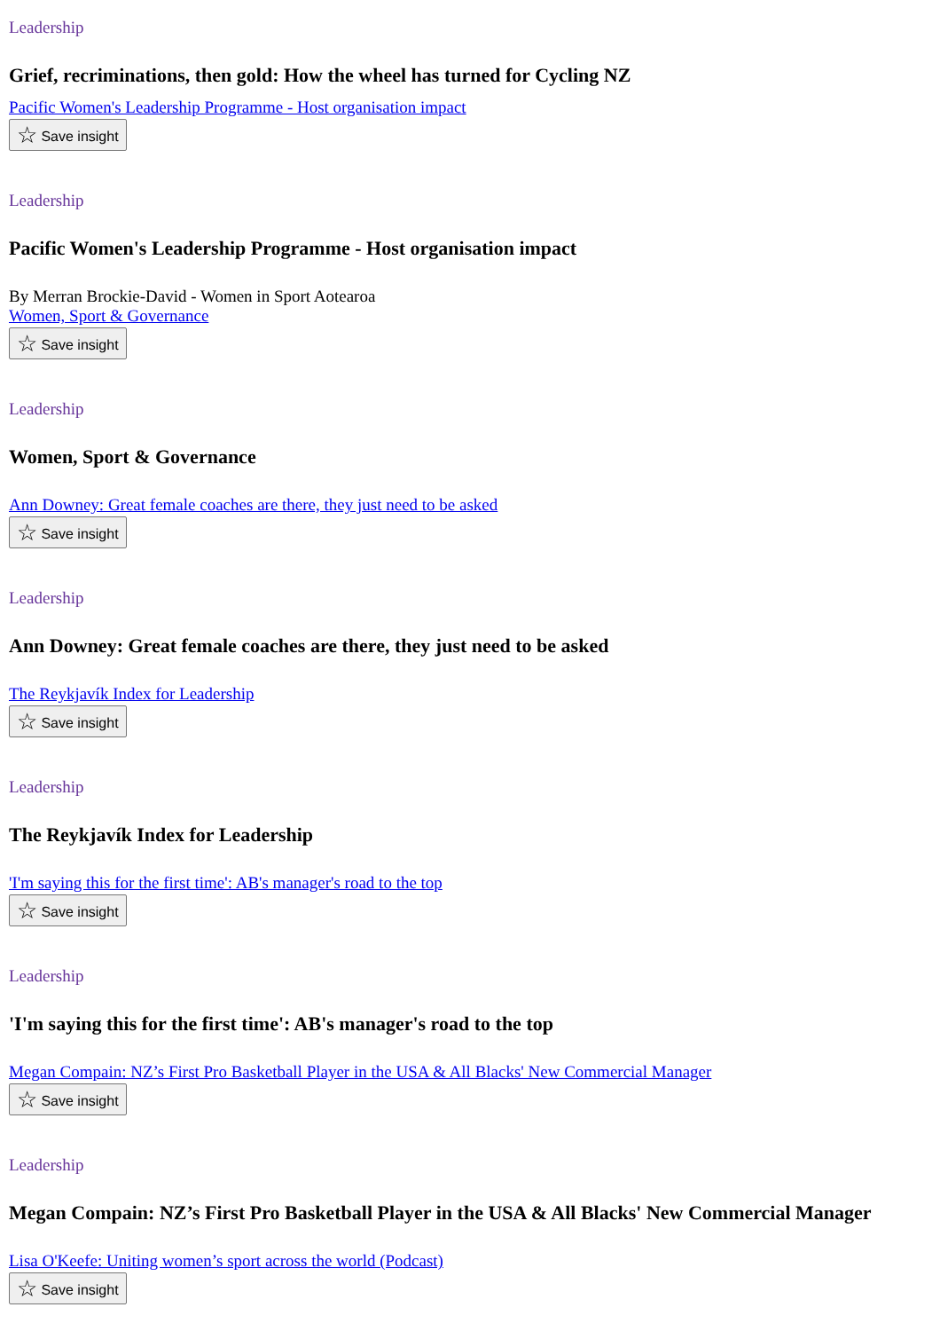Leadership
Grief, recriminations, then gold: How the wheel has turned for Cycling NZ
Pacific Women's Leadership Programme - Host organisation impact
☆ Save insight
Leadership
Pacific Women's Leadership Programme - Host organisation impact
By Merran Brockie-David - Women in Sport Aotearoa
Women, Sport & Governance
☆ Save insight
Leadership
Women, Sport & Governance
Ann Downey: Great female coaches are there, they just need to be asked
☆ Save insight
Leadership
Ann Downey: Great female coaches are there, they just need to be asked
The Reykjavík Index for Leadership
☆ Save insight
Leadership
The Reykjavík Index for Leadership
'I'm saying this for the first time': AB's manager's road to the top
☆ Save insight
Leadership
'I'm saying this for the first time': AB's manager's road to the top
Megan Compain: NZ’s First Pro Basketball Player in the USA & All Blacks' New Commercial Manager
☆ Save insight
Leadership
Megan Compain: NZ’s First Pro Basketball Player in the USA & All Blacks' New Commercial Manager
Lisa O'Keefe: Uniting women’s sport across the world (Podcast)
☆ Save insight